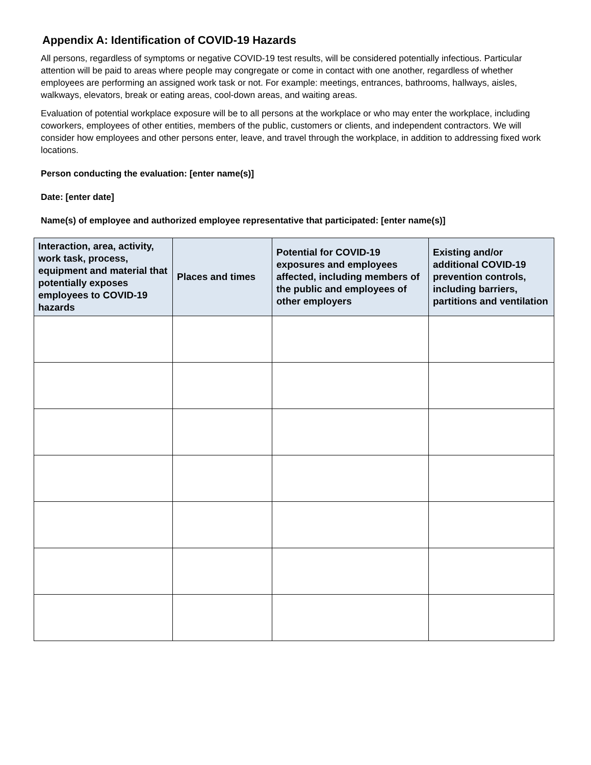Appendix A: Identification of COVID-19 Hazards
All persons, regardless of symptoms or negative COVID-19 test results, will be considered potentially infectious. Particular attention will be paid to areas where people may congregate or come in contact with one another, regardless of whether employees are performing an assigned work task or not. For example: meetings, entrances, bathrooms, hallways, aisles, walkways, elevators, break or eating areas, cool-down areas, and waiting areas.
Evaluation of potential workplace exposure will be to all persons at the workplace or who may enter the workplace, including coworkers, employees of other entities, members of the public, customers or clients, and independent contractors. We will consider how employees and other persons enter, leave, and travel through the workplace, in addition to addressing fixed work locations.
Person conducting the evaluation: [enter name(s)]
Date: [enter date]
Name(s) of employee and authorized employee representative that participated: [enter name(s)]
| Interaction, area, activity, work task, process, equipment and material that potentially exposes employees to COVID-19 hazards | Places and times | Potential for COVID-19 exposures and employees affected, including members of the public and employees of other employers | Existing and/or additional COVID-19 prevention controls, including barriers, partitions and ventilation |
| --- | --- | --- | --- |